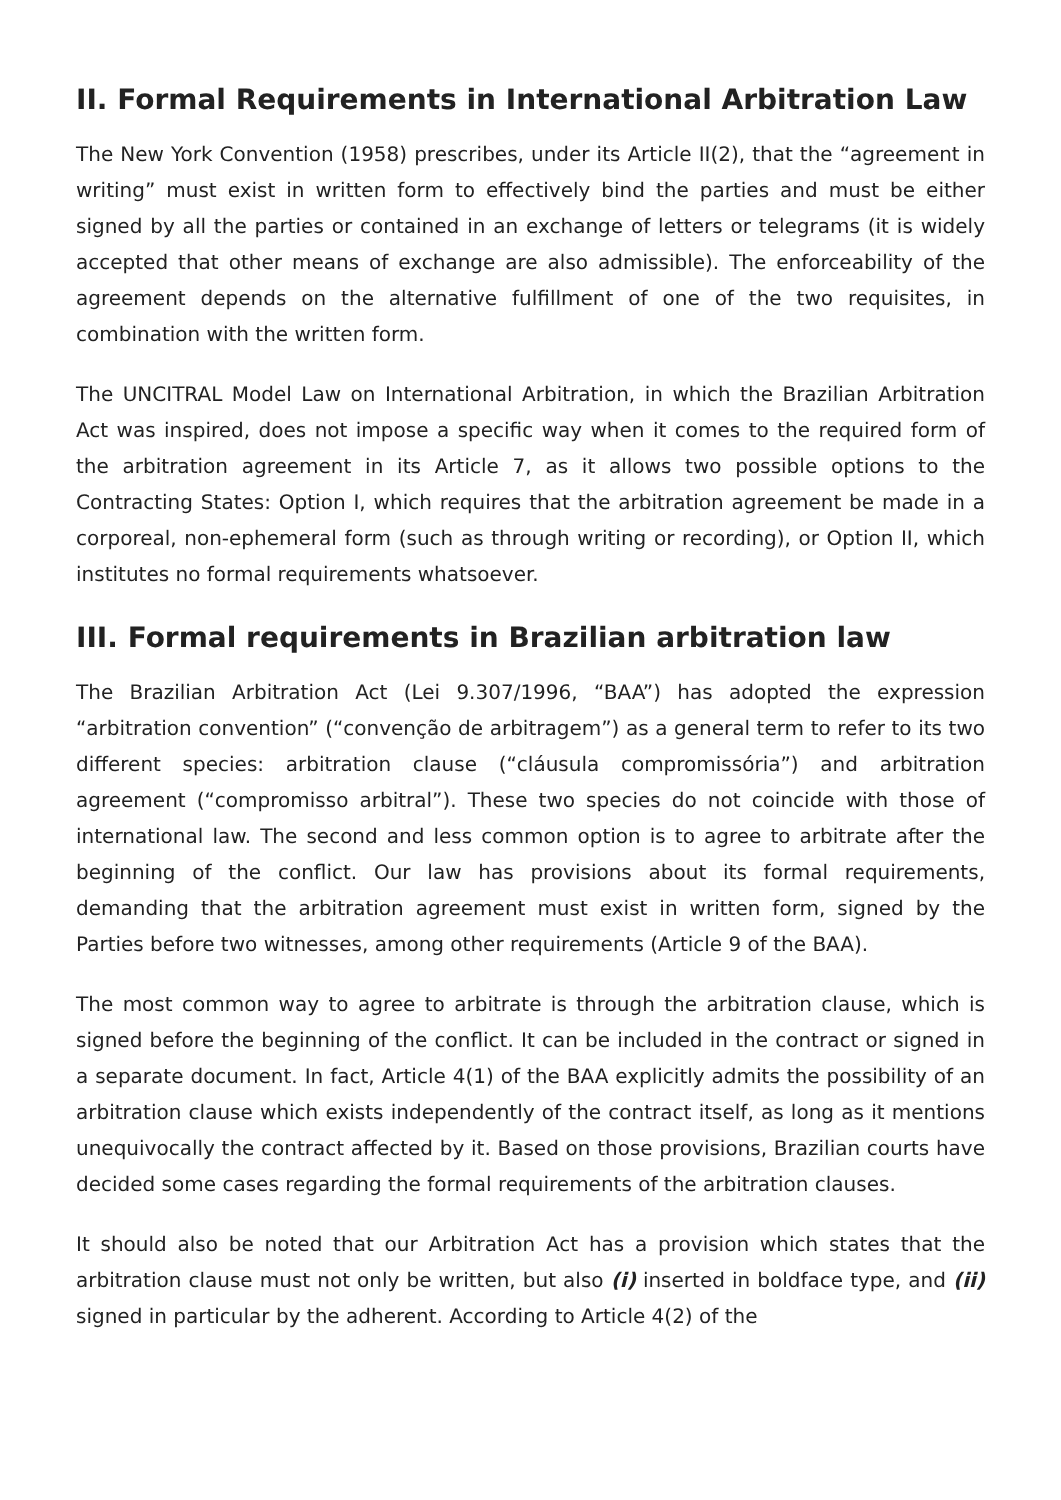II. Formal Requirements in International Arbitration Law
The New York Convention (1958) prescribes, under its Article II(2), that the “agreement in writing” must exist in written form to effectively bind the parties and must be either signed by all the parties or contained in an exchange of letters or telegrams (it is widely accepted that other means of exchange are also admissible). The enforceability of the agreement depends on the alternative fulfillment of one of the two requisites, in combination with the written form.
The UNCITRAL Model Law on International Arbitration, in which the Brazilian Arbitration Act was inspired, does not impose a specific way when it comes to the required form of the arbitration agreement in its Article 7, as it allows two possible options to the Contracting States: Option I, which requires that the arbitration agreement be made in a corporeal, non-ephemeral form (such as through writing or recording), or Option II, which institutes no formal requirements whatsoever.
III. Formal requirements in Brazilian arbitration law
The Brazilian Arbitration Act (Lei 9.307/1996, “BAA”) has adopted the expression “arbitration convention” (“convenção de arbitragem”) as a general term to refer to its two different species: arbitration clause (“cláusula compromissória”) and arbitration agreement (“compromisso arbitral”). These two species do not coincide with those of international law. The second and less common option is to agree to arbitrate after the beginning of the conflict. Our law has provisions about its formal requirements, demanding that the arbitration agreement must exist in written form, signed by the Parties before two witnesses, among other requirements (Article 9 of the BAA).
The most common way to agree to arbitrate is through the arbitration clause, which is signed before the beginning of the conflict. It can be included in the contract or signed in a separate document. In fact, Article 4(1) of the BAA explicitly admits the possibility of an arbitration clause which exists independently of the contract itself, as long as it mentions unequivocally the contract affected by it. Based on those provisions, Brazilian courts have decided some cases regarding the formal requirements of the arbitration clauses.
It should also be noted that our Arbitration Act has a provision which states that the arbitration clause must not only be written, but also (i) inserted in boldface type, and (ii) signed in particular by the adherent. According to Article 4(2) of the